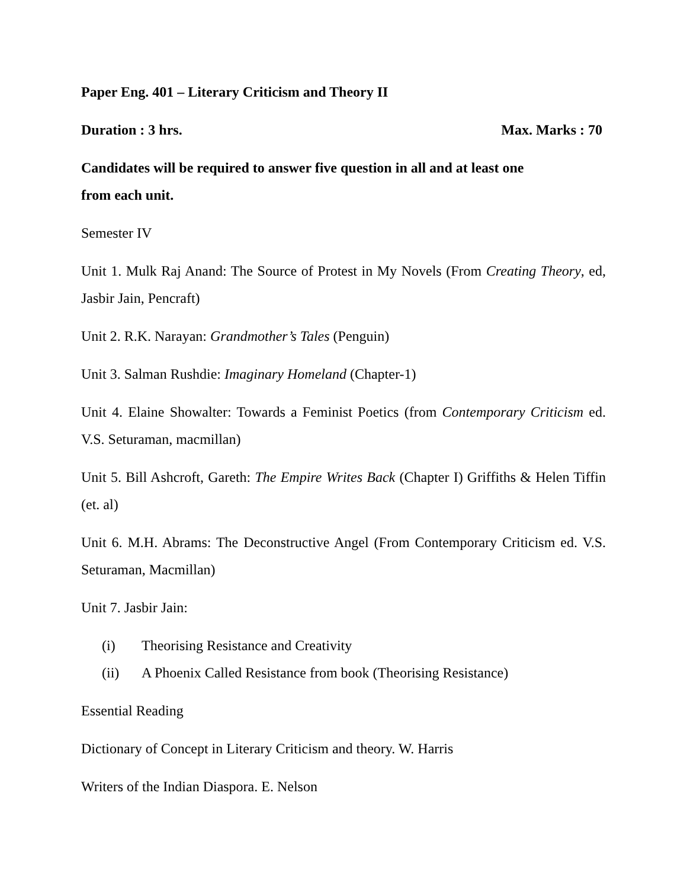Paper Eng. 401 – Literary Criticism and Theory II
Duration : 3 hrs. Max. Marks : 70
Candidates will be required to answer five question in all and at least one
from each unit.
Semester IV
Unit 1. Mulk Raj Anand: The Source of Protest in My Novels (From Creating Theory, ed, Jasbir Jain, Pencraft)
Unit 2. R.K. Narayan: Grandmother’s Tales (Penguin)
Unit 3. Salman Rushdie: Imaginary Homeland (Chapter-1)
Unit 4. Elaine Showalter: Towards a Feminist Poetics (from Contemporary Criticism ed. V.S. Seturaman, macmillan)
Unit 5. Bill Ashcroft, Gareth: The Empire Writes Back (Chapter I) Griffiths & Helen Tiffin (et. al)
Unit 6. M.H. Abrams: The Deconstructive Angel (From Contemporary Criticism ed. V.S. Seturaman, Macmillan)
Unit 7. Jasbir Jain:
(i) Theorising Resistance and Creativity
(ii) A Phoenix Called Resistance from book (Theorising Resistance)
Essential Reading
Dictionary of Concept in Literary Criticism and theory. W. Harris
Writers of the Indian Diaspora. E. Nelson